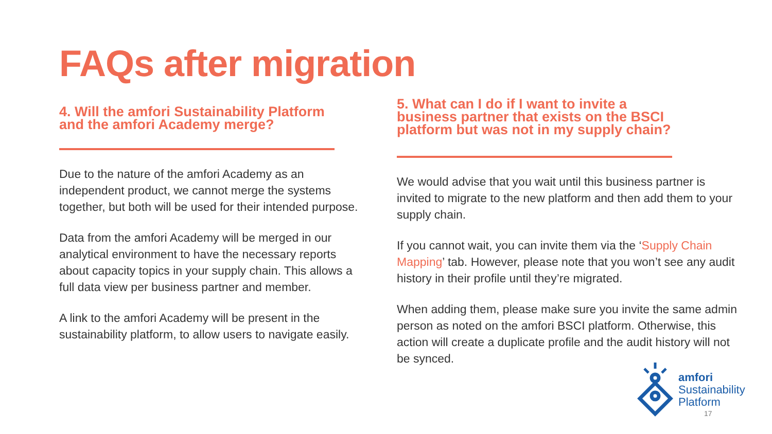FAQs after migration
4. Will the amfori Sustainability Platform and the amfori Academy merge?
Due to the nature of the amfori Academy as an independent product, we cannot merge the systems together, but both will be used for their intended purpose.
Data from the amfori Academy will be merged in our analytical environment to have the necessary reports about capacity topics in your supply chain. This allows a full data view per business partner and member.
A link to the amfori Academy will be present in the sustainability platform, to allow users to navigate easily.
5. What can I do if I want to invite a business partner that exists on the BSCI platform but was not in my supply chain?
We would advise that you wait until this business partner is invited to migrate to the new platform and then add them to your supply chain.
If you cannot wait, you can invite them via the ‘Supply Chain Mapping’ tab. However, please note that you won’t see any audit history in their profile until they’re migrated.
When adding them, please make sure you invite the same admin person as noted on the amfori BSCI platform. Otherwise, this action will create a duplicate profile and the audit history will not be synced.
amfori
Sustainability
Platform
17